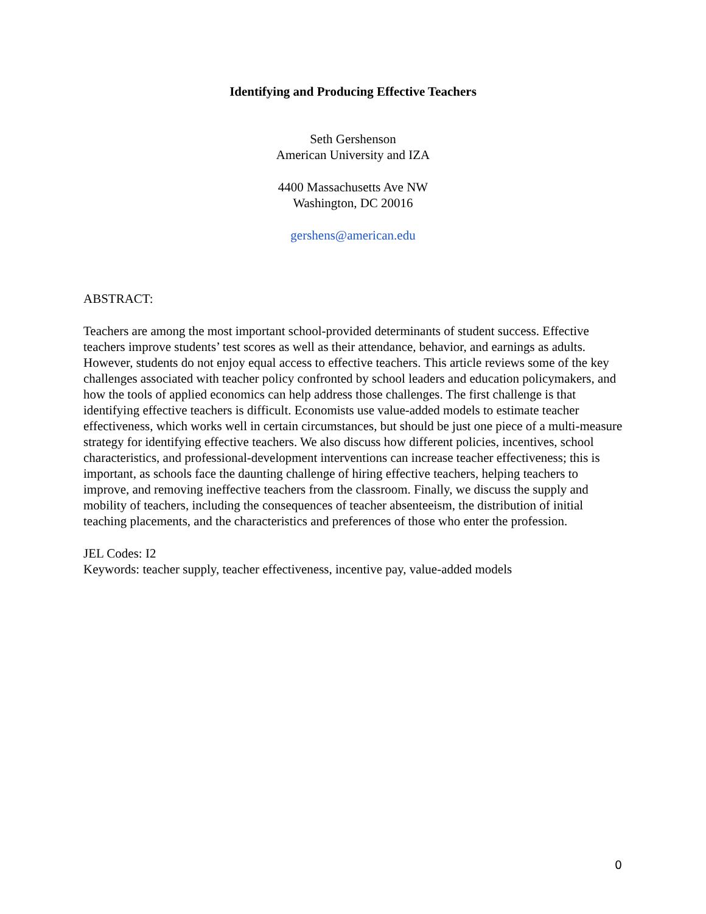Identifying and Producing Effective Teachers
Seth Gershenson
American University and IZA
4400 Massachusetts Ave NW
Washington, DC 20016
gershens@american.edu
ABSTRACT:
Teachers are among the most important school-provided determinants of student success. Effective teachers improve students’ test scores as well as their attendance, behavior, and earnings as adults. However, students do not enjoy equal access to effective teachers. This article reviews some of the key challenges associated with teacher policy confronted by school leaders and education policymakers, and how the tools of applied economics can help address those challenges. The first challenge is that identifying effective teachers is difficult. Economists use value-added models to estimate teacher effectiveness, which works well in certain circumstances, but should be just one piece of a multi-measure strategy for identifying effective teachers. We also discuss how different policies, incentives, school characteristics, and professional-development interventions can increase teacher effectiveness; this is important, as schools face the daunting challenge of hiring effective teachers, helping teachers to improve, and removing ineffective teachers from the classroom. Finally, we discuss the supply and mobility of teachers, including the consequences of teacher absenteeism, the distribution of initial teaching placements, and the characteristics and preferences of those who enter the profession.
JEL Codes: I2
Keywords: teacher supply, teacher effectiveness, incentive pay, value-added models
0